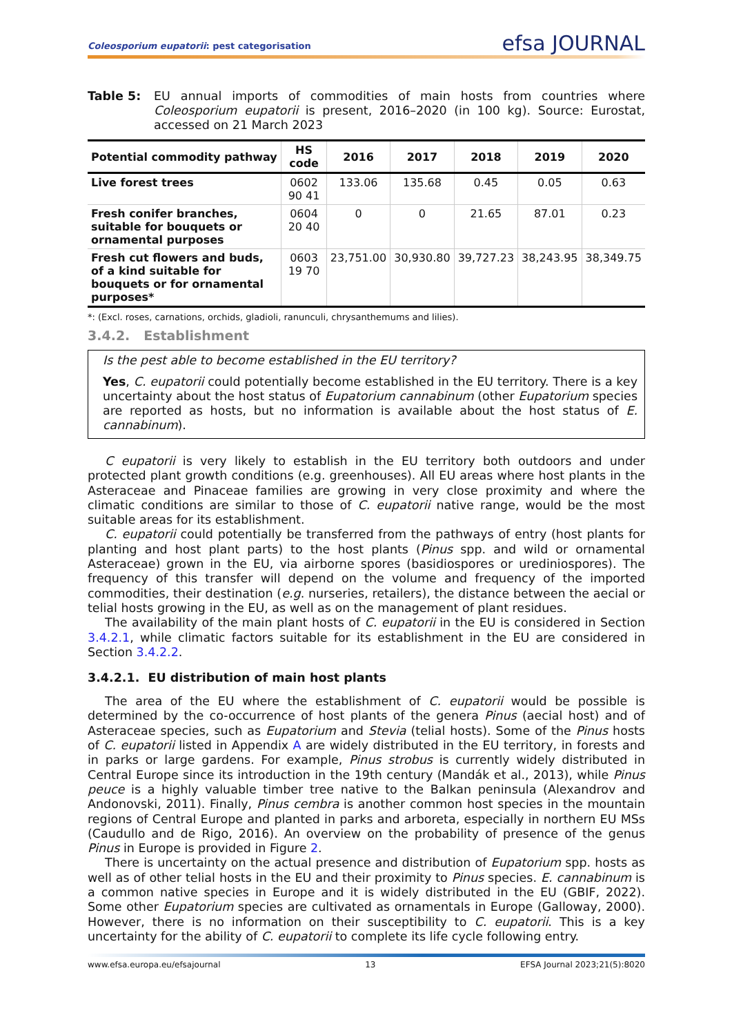Coleosporium eupatorii: pest categorisation
efsa JOURNAL
Table 5: EU annual imports of commodities of main hosts from countries where Coleosporium eupatorii is present, 2016–2020 (in 100 kg). Source: Eurostat, accessed on 21 March 2023
| Potential commodity pathway | HS code | 2016 | 2017 | 2018 | 2019 | 2020 |
| --- | --- | --- | --- | --- | --- | --- |
| Live forest trees | 0602 90 41 | 133.06 | 135.68 | 0.45 | 0.05 | 0.63 |
| Fresh conifer branches, suitable for bouquets or ornamental purposes | 0604 20 40 | 0 | 0 | 21.65 | 87.01 | 0.23 |
| Fresh cut flowers and buds, of a kind suitable for bouquets or for ornamental purposes* | 0603 19 70 | 23,751.00 | 30,930.80 | 39,727.23 | 38,243.95 | 38,349.75 |
*: (Excl. roses, carnations, orchids, gladioli, ranunculi, chrysanthemums and lilies).
3.4.2. Establishment
Is the pest able to become established in the EU territory?
Yes, C. eupatorii could potentially become established in the EU territory. There is a key uncertainty about the host status of Eupatorium cannabinum (other Eupatorium species are reported as hosts, but no information is available about the host status of E. cannabinum).
C eupatorii is very likely to establish in the EU territory both outdoors and under protected plant growth conditions (e.g. greenhouses). All EU areas where host plants in the Asteraceae and Pinaceae families are growing in very close proximity and where the climatic conditions are similar to those of C. eupatorii native range, would be the most suitable areas for its establishment.
C. eupatorii could potentially be transferred from the pathways of entry (host plants for planting and host plant parts) to the host plants (Pinus spp. and wild or ornamental Asteraceae) grown in the EU, via airborne spores (basidiospores or urediniospores). The frequency of this transfer will depend on the volume and frequency of the imported commodities, their destination (e.g. nurseries, retailers), the distance between the aecial or telial hosts growing in the EU, as well as on the management of plant residues.
The availability of the main plant hosts of C. eupatorii in the EU is considered in Section 3.4.2.1, while climatic factors suitable for its establishment in the EU are considered in Section 3.4.2.2.
3.4.2.1. EU distribution of main host plants
The area of the EU where the establishment of C. eupatorii would be possible is determined by the co-occurrence of host plants of the genera Pinus (aecial host) and of Asteraceae species, such as Eupatorium and Stevia (telial hosts). Some of the Pinus hosts of C. eupatorii listed in Appendix A are widely distributed in the EU territory, in forests and in parks or large gardens. For example, Pinus strobus is currently widely distributed in Central Europe since its introduction in the 19th century (Mandák et al., 2013), while Pinus peuce is a highly valuable timber tree native to the Balkan peninsula (Alexandrov and Andonovski, 2011). Finally, Pinus cembra is another common host species in the mountain regions of Central Europe and planted in parks and arboreta, especially in northern EU MSs (Caudullo and de Rigo, 2016). An overview on the probability of presence of the genus Pinus in Europe is provided in Figure 2.
There is uncertainty on the actual presence and distribution of Eupatorium spp. hosts as well as of other telial hosts in the EU and their proximity to Pinus species. E. cannabinum is a common native species in Europe and it is widely distributed in the EU (GBIF, 2022). Some other Eupatorium species are cultivated as ornamentals in Europe (Galloway, 2000). However, there is no information on their susceptibility to C. eupatorii. This is a key uncertainty for the ability of C. eupatorii to complete its life cycle following entry.
www.efsa.europa.eu/efsajournal 13 EFSA Journal 2023;21(5):8020